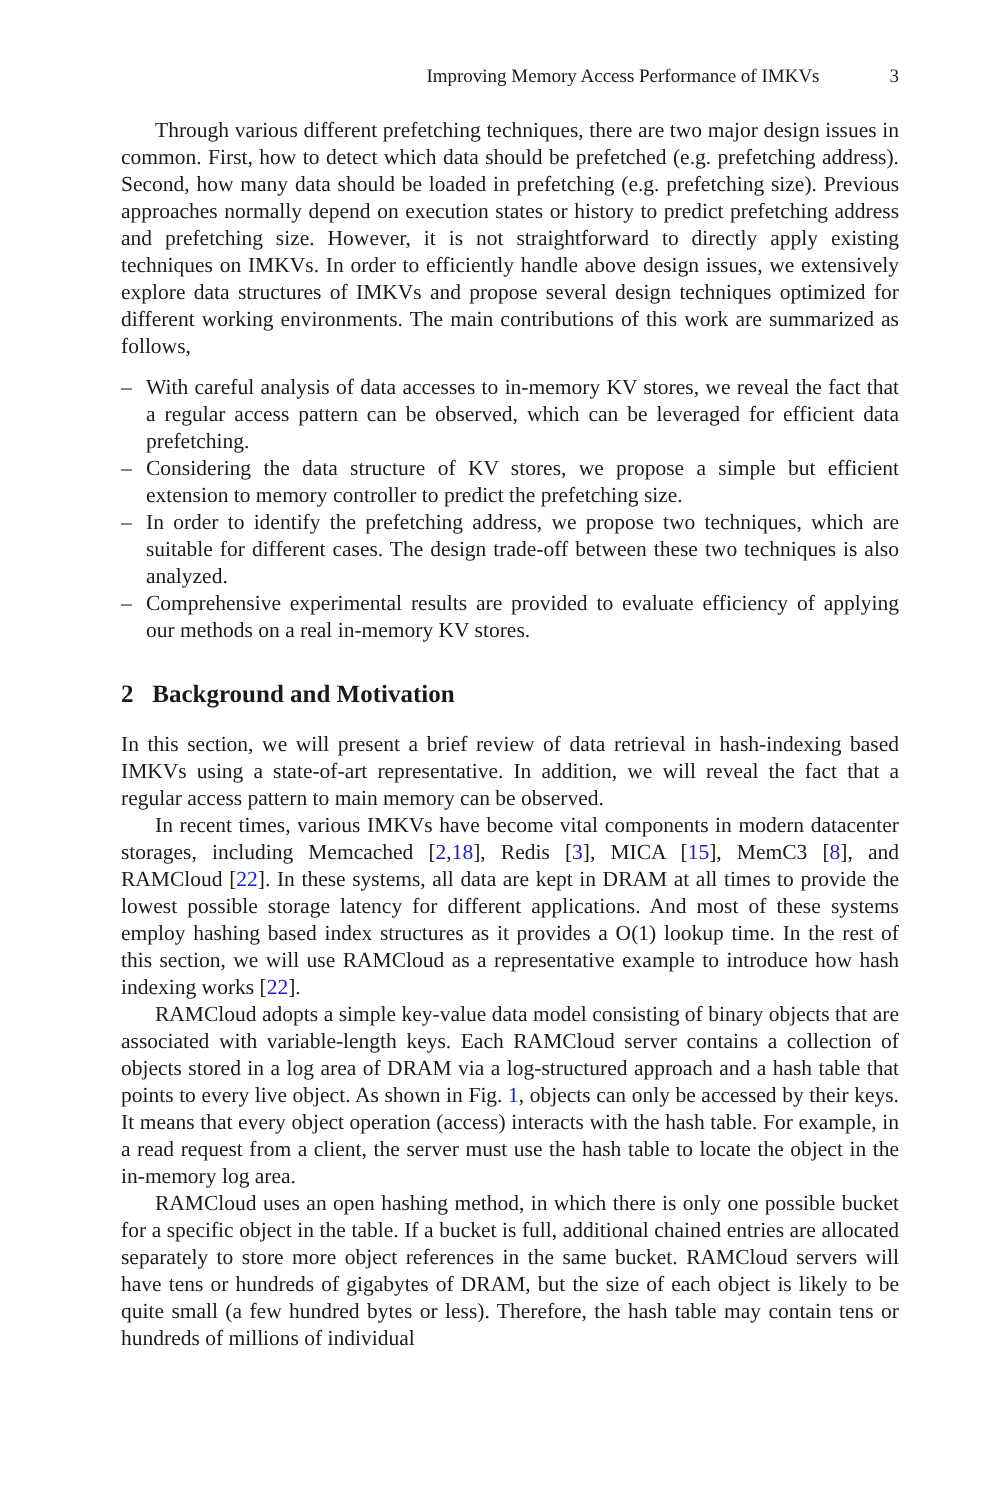Improving Memory Access Performance of IMKVs 3
Through various different prefetching techniques, there are two major design issues in common. First, how to detect which data should be prefetched (e.g. prefetching address). Second, how many data should be loaded in prefetching (e.g. prefetching size). Previous approaches normally depend on execution states or history to predict prefetching address and prefetching size. However, it is not straightforward to directly apply existing techniques on IMKVs. In order to efficiently handle above design issues, we extensively explore data structures of IMKVs and propose several design techniques optimized for different working environments. The main contributions of this work are summarized as follows,
– With careful analysis of data accesses to in-memory KV stores, we reveal the fact that a regular access pattern can be observed, which can be leveraged for efficient data prefetching.
– Considering the data structure of KV stores, we propose a simple but efficient extension to memory controller to predict the prefetching size.
– In order to identify the prefetching address, we propose two techniques, which are suitable for different cases. The design trade-off between these two techniques is also analyzed.
– Comprehensive experimental results are provided to evaluate efficiency of applying our methods on a real in-memory KV stores.
2 Background and Motivation
In this section, we will present a brief review of data retrieval in hash-indexing based IMKVs using a state-of-art representative. In addition, we will reveal the fact that a regular access pattern to main memory can be observed.
In recent times, various IMKVs have become vital components in modern datacenter storages, including Memcached [2,18], Redis [3], MICA [15], MemC3 [8], and RAMCloud [22]. In these systems, all data are kept in DRAM at all times to provide the lowest possible storage latency for different applications. And most of these systems employ hashing based index structures as it provides a O(1) lookup time. In the rest of this section, we will use RAMCloud as a representative example to introduce how hash indexing works [22].
RAMCloud adopts a simple key-value data model consisting of binary objects that are associated with variable-length keys. Each RAMCloud server contains a collection of objects stored in a log area of DRAM via a log-structured approach and a hash table that points to every live object. As shown in Fig. 1, objects can only be accessed by their keys. It means that every object operation (access) interacts with the hash table. For example, in a read request from a client, the server must use the hash table to locate the object in the in-memory log area.
RAMCloud uses an open hashing method, in which there is only one possible bucket for a specific object in the table. If a bucket is full, additional chained entries are allocated separately to store more object references in the same bucket. RAMCloud servers will have tens or hundreds of gigabytes of DRAM, but the size of each object is likely to be quite small (a few hundred bytes or less). Therefore, the hash table may contain tens or hundreds of millions of individual